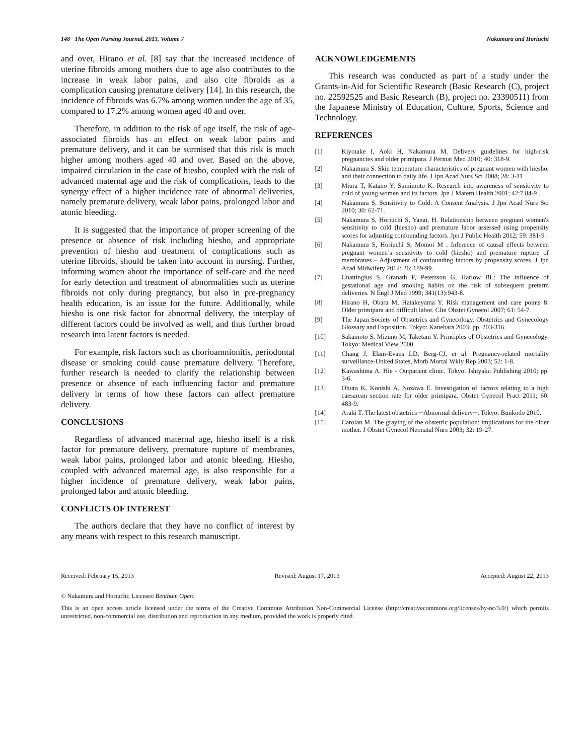148 The Open Nursing Journal, 2013, Volume 7 Nakamura and Horiuchi
and over, Hirano et al. [8] say that the increased incidence of uterine fibroids among mothers due to age also contributes to the increase in weak labor pains, and also cite fibroids as a complication causing premature delivery [14]. In this research, the incidence of fibroids was 6.7% among women under the age of 35, compared to 17.2% among women aged 40 and over.
Therefore, in addition to the risk of age itself, the risk of age-associated fibroids has an effect on weak labor pains and premature delivery, and it can be surmised that this risk is much higher among mothers aged 40 and over. Based on the above, impaired circulation in the case of hiesho, coupled with the risk of advanced maternal age and the risk of complications, leads to the synergy effect of a higher incidence rate of abnormal deliveries, namely premature delivery, weak labor pains, prolonged labor and atonic bleeding.
It is suggested that the importance of proper screening of the presence or absence of risk including hiesho, and appropriate prevention of hiesho and treatment of complications such as uterine fibroids, should be taken into account in nursing. Further, informing women about the importance of self-care and the need for early detection and treatment of abnormalities such as uterine fibroids not only during pregnancy, but also in pre-pregnancy health education, is an issue for the future. Additionally, while hiesho is one risk factor for abnormal delivery, the interplay of different factors could be involved as well, and thus further broad research into latent factors is needed.
For example, risk factors such as chorioamnionitis, periodontal disease or smoking could cause premature delivery. Therefore, further research is needed to clarify the relationship between presence or absence of each influencing factor and premature delivery in terms of how these factors can affect premature delivery.
CONCLUSIONS
Regardless of advanced maternal age, hiesho itself is a risk factor for premature delivery, premature rupture of membranes, weak labor pains, prolonged labor and atonic bleeding. Hiesho, coupled with advanced maternal age, is also responsible for a higher incidence of premature delivery, weak labor pains, prolonged labor and atonic bleeding.
CONFLICTS OF INTEREST
The authors declare that they have no conflict of interest by any means with respect to this research manuscript.
ACKNOWLEDGEMENTS
This research was conducted as part of a study under the Grants-in-Aid for Scientific Research (Basic Research (C), project no. 22592525 and Basic Research (B), project no. 23390511) from the Japanese Ministry of Education, Culture, Sports, Science and Technology.
REFERENCES
[1] Kiyotake I, Aoki H, Nakamura M. Delivery guidelines for high-risk pregnancies and older primipara. J Perinat Med 2010; 40: 318-9.
[2] Nakamura S. Skin temperature characteristics of pregnant women with hiesho, and their connection to daily life. J Jpn Acad Nurs Sci 2008; 28: 3-11
[3] Miura T, Katano Y, Sumimoto K. Research into awareness of sensitivity to cold of young women and its factors. Jpn J Matern Health 2001; 42:7 84-9 .
[4] Nakamura S. Sensitivity to Cold: A Consent Analysis. J Jpn Acad Nurs Sci 2010; 30: 62-71.
[5] Nakamura S, Horiuchi S, Yanai, H. Relationship between pregnant women's sensitivity to cold (hiesho) and premature labor assessed using propensity scores for adjusting confounding factors. Jpn J Public Health 2012; 59: 381-9 .
[6] Nakamura S, Horiuchi S, Momoi M . Inference of causal effects between pregnant women’s sensitivity to cold (hiesho) and premature rupture of membranes – Adjustment of confounding factors by propensity scores. J Jpn Acad Midwifery 2012: 26; 189-99.
[7] Cnattingius S, Granath F, Petersson G, Harlow BL: The influence of gestational age and smoking habits on the risk of subsequent preterm deliveries. N Engl J Med 1999; 341(13):943-8.
[8] Hirano H, Obara M, Hatakeyama Y. Risk management and care points 8: Older primipara and difficult labor. Clin Obstet Gynecol 2007; 61: 54-7.
[9] The Japan Society of Obstetrics and Gynecology. Obstetrics and Gynecology Glossary and Exposition. Tokyo: Kanehara 2003; pp. 203-316.
[10] Sakamoto S, Mizuno M, Taketani Y. Principles of Obstetrics and Gynecology. Tokyo: Medical View 2000.
[11] Chang J, Elam-Evans LD, Berg-CJ, et al. Pregnancy-related mortality surveillance-United States, Morb Mortal Wkly Rep 2003; 52: 1-8.
[12] Kawashima A. Hie - Outpatient clinic. Tokyo: Ishiyaku Publishing 2010; pp. 3-6.
[13] Ohura K, Konishi A, Nozawa E. Investigation of factors relating to a high caesarean section rate for older primipara. Obstet Gynecol Pract 2011; 60: 483-9.
[14] Araki T. The latest obstetrics ─Abnormal delivery─. Tokyo: Bunkodo 2010.
[15] Carolan M. The graying of the obstetric population: implications for the older mother. J Obstet Gynecol Neonatal Nurs 2003; 32: 19-27.
Received: February 15, 2013 Revised: August 17, 2013 Accepted: August 22, 2013
© Nakamura and Horiuchi; Licensee Bentham Open.
This is an open access article licensed under the terms of the Creative Commons Attribution Non-Commercial License (http://creativecommons.org/licenses/by-nc/3.0/) which permits unrestricted, non-commercial use, distribution and reproduction in any medium, provided the work is properly cited.